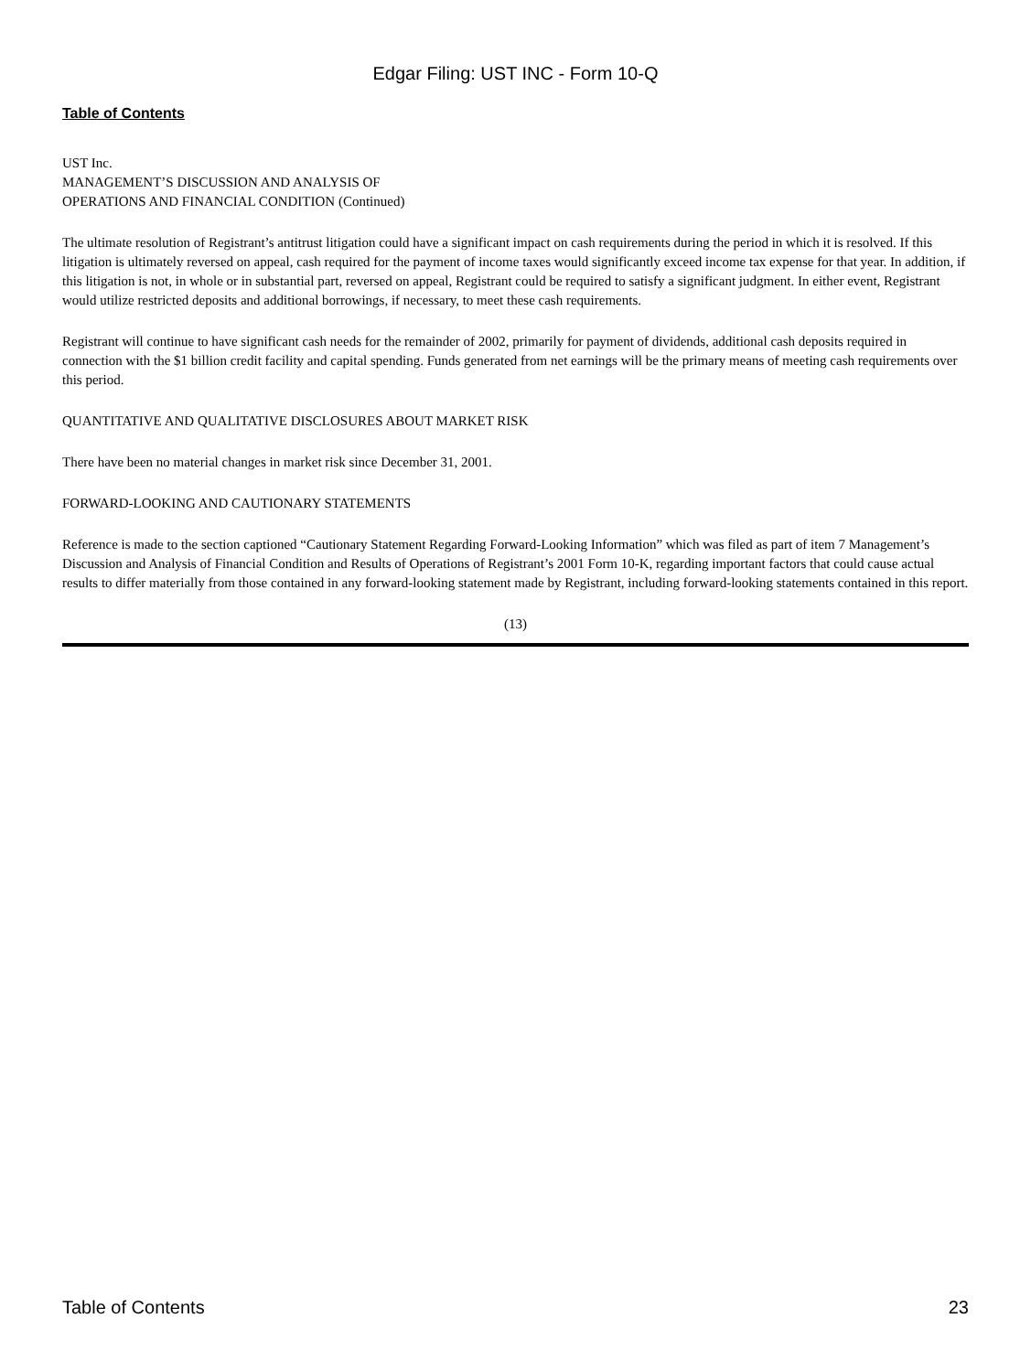Edgar Filing: UST INC - Form 10-Q
Table of Contents
UST Inc.
MANAGEMENT’S DISCUSSION AND ANALYSIS OF
OPERATIONS AND FINANCIAL CONDITION (Continued)
The ultimate resolution of Registrant’s antitrust litigation could have a significant impact on cash requirements during the period in which it is resolved. If this litigation is ultimately reversed on appeal, cash required for the payment of income taxes would significantly exceed income tax expense for that year. In addition, if this litigation is not, in whole or in substantial part, reversed on appeal, Registrant could be required to satisfy a significant judgment. In either event, Registrant would utilize restricted deposits and additional borrowings, if necessary, to meet these cash requirements.
Registrant will continue to have significant cash needs for the remainder of 2002, primarily for payment of dividends, additional cash deposits required in connection with the $1 billion credit facility and capital spending. Funds generated from net earnings will be the primary means of meeting cash requirements over this period.
QUANTITATIVE AND QUALITATIVE DISCLOSURES ABOUT MARKET RISK
There have been no material changes in market risk since December 31, 2001.
FORWARD-LOOKING AND CAUTIONARY STATEMENTS
Reference is made to the section captioned “Cautionary Statement Regarding Forward-Looking Information” which was filed as part of item 7 Management’s Discussion and Analysis of Financial Condition and Results of Operations of Registrant’s 2001 Form 10-K, regarding important factors that could cause actual results to differ materially from those contained in any forward-looking statement made by Registrant, including forward-looking statements contained in this report.
(13)
Table of Contents 23